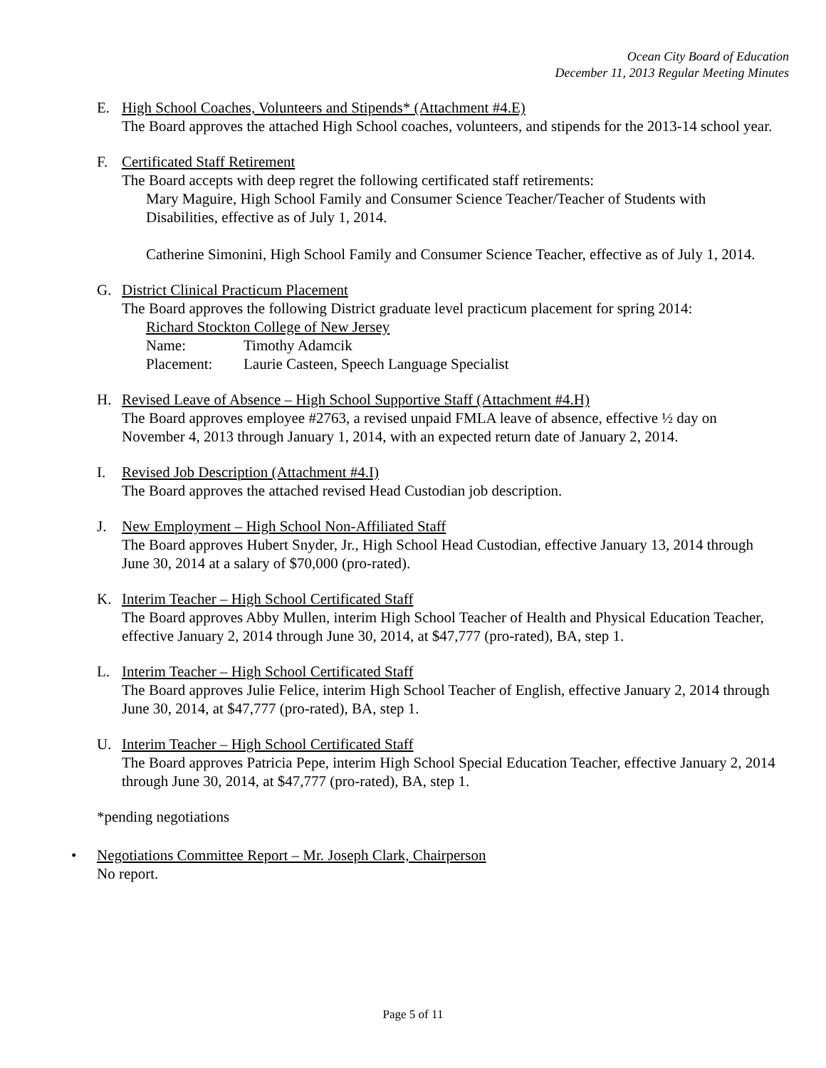Ocean City Board of Education
December 11, 2013 Regular Meeting Minutes
E. High School Coaches, Volunteers and Stipends* (Attachment #4.E)
The Board approves the attached High School coaches, volunteers, and stipends for the 2013-14 school year.
F. Certificated Staff Retirement
The Board accepts with deep regret the following certificated staff retirements:
Mary Maguire, High School Family and Consumer Science Teacher/Teacher of Students with Disabilities, effective as of July 1, 2014.
Catherine Simonini, High School Family and Consumer Science Teacher, effective as of July 1, 2014.
G. District Clinical Practicum Placement
The Board approves the following District graduate level practicum placement for spring 2014:
Richard Stockton College of New Jersey
Name: Timothy Adamcik
Placement: Laurie Casteen, Speech Language Specialist
H. Revised Leave of Absence – High School Supportive Staff (Attachment #4.H)
The Board approves employee #2763, a revised unpaid FMLA leave of absence, effective ½ day on November 4, 2013 through January 1, 2014, with an expected return date of January 2, 2014.
I. Revised Job Description (Attachment #4.I)
The Board approves the attached revised Head Custodian job description.
J. New Employment – High School Non-Affiliated Staff
The Board approves Hubert Snyder, Jr., High School Head Custodian, effective January 13, 2014 through June 30, 2014 at a salary of $70,000 (pro-rated).
K. Interim Teacher – High School Certificated Staff
The Board approves Abby Mullen, interim High School Teacher of Health and Physical Education Teacher, effective January 2, 2014 through June 30, 2014, at $47,777 (pro-rated), BA, step 1.
L. Interim Teacher – High School Certificated Staff
The Board approves Julie Felice, interim High School Teacher of English, effective January 2, 2014 through June 30, 2014, at $47,777 (pro-rated), BA, step 1.
U. Interim Teacher – High School Certificated Staff
The Board approves Patricia Pepe, interim High School Special Education Teacher, effective January 2, 2014 through June 30, 2014, at $47,777 (pro-rated), BA, step 1.
*pending negotiations
• Negotiations Committee Report – Mr. Joseph Clark, Chairperson
No report.
Page 5 of 11